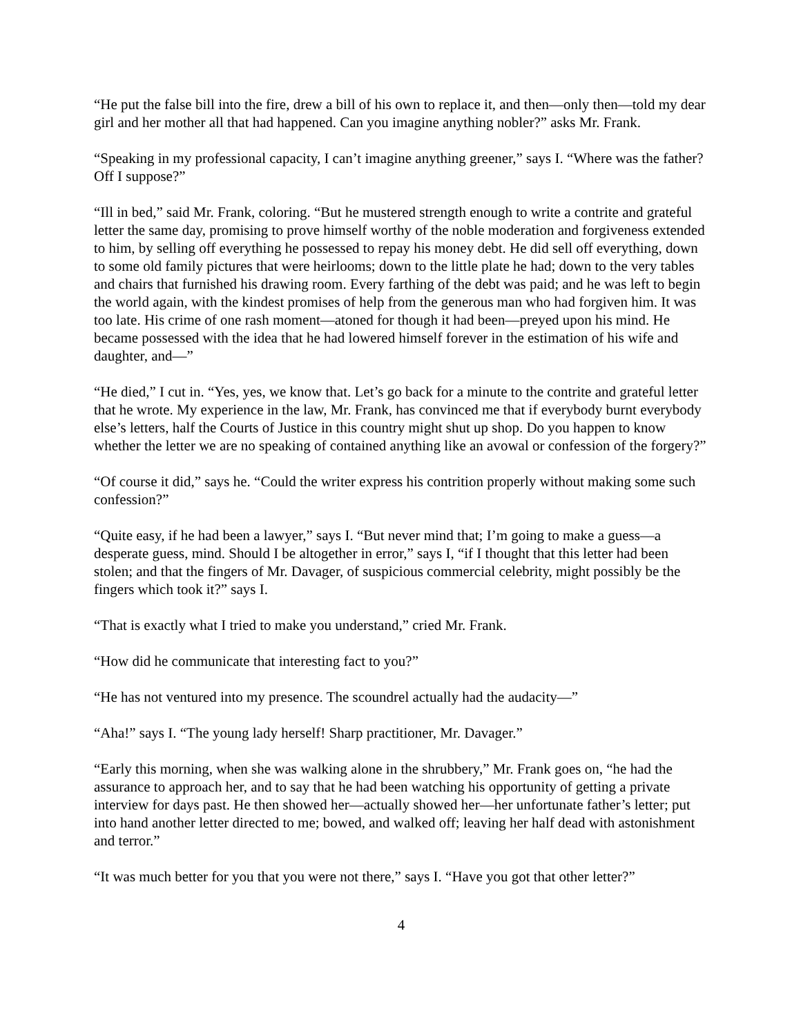“He put the false bill into the fire, drew a bill of his own to replace it, and then—only then—told my dear girl and her mother all that had happened. Can you imagine anything nobler?” asks Mr. Frank.
“Speaking in my professional capacity, I can’t imagine anything greener,” says I. “Where was the father? Off I suppose?”
“Ill in bed,” said Mr. Frank, coloring. “But he mustered strength enough to write a contrite and grateful letter the same day, promising to prove himself worthy of the noble moderation and forgiveness extended to him, by selling off everything he possessed to repay his money debt. He did sell off everything, down to some old family pictures that were heirlooms; down to the little plate he had; down to the very tables and chairs that furnished his drawing room. Every farthing of the debt was paid; and he was left to begin the world again, with the kindest promises of help from the generous man who had forgiven him. It was too late. His crime of one rash moment—atoned for though it had been—preyed upon his mind. He became possessed with the idea that he had lowered himself forever in the estimation of his wife and daughter, and—”
“He died,” I cut in. “Yes, yes, we know that. Let’s go back for a minute to the contrite and grateful letter that he wrote. My experience in the law, Mr. Frank, has convinced me that if everybody burnt everybody else’s letters, half the Courts of Justice in this country might shut up shop. Do you happen to know whether the letter we are no speaking of contained anything like an avowal or confession of the forgery?”
“Of course it did,” says he. “Could the writer express his contrition properly without making some such confession?”
“Quite easy, if he had been a lawyer,” says I. “But never mind that; I’m going to make a guess—a desperate guess, mind. Should I be altogether in error,” says I, “if I thought that this letter had been stolen; and that the fingers of Mr. Davager, of suspicious commercial celebrity, might possibly be the fingers which took it?” says I.
“That is exactly what I tried to make you understand,” cried Mr. Frank.
“How did he communicate that interesting fact to you?”
“He has not ventured into my presence. The scoundrel actually had the audacity—”
“Aha!” says I. “The young lady herself! Sharp practitioner, Mr. Davager.”
“Early this morning, when she was walking alone in the shrubbery,” Mr. Frank goes on, “he had the assurance to approach her, and to say that he had been watching his opportunity of getting a private interview for days past. He then showed her—actually showed her—her unfortunate father’s letter; put into hand another letter directed to me; bowed, and walked off; leaving her half dead with astonishment and terror.”
“It was much better for you that you were not there,” says I. “Have you got that other letter?”
4